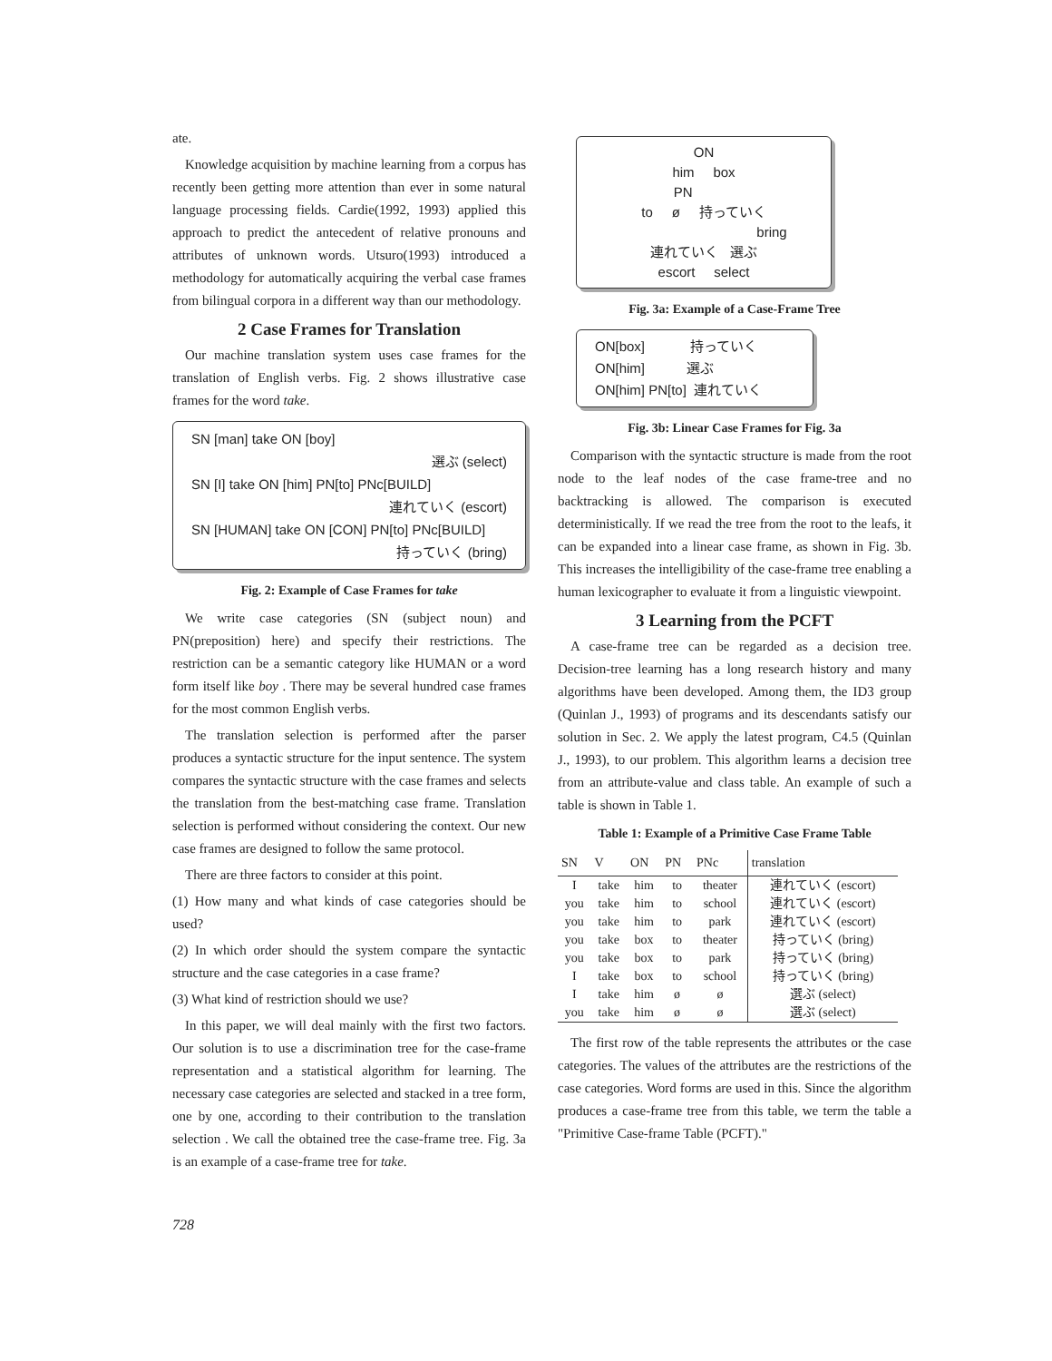ate.
Knowledge acquisition by machine learning from a corpus has recently been getting more attention than ever in some natural language processing fields. Cardie(1992, 1993) applied this approach to predict the antecedent of relative pronouns and attributes of unknown words. Utsuro(1993) introduced a methodology for automatically acquiring the verbal case frames from bilingual corpora in a different way than our methodology.
2 Case Frames for Translation
Our machine translation system uses case frames for the translation of English verbs. Fig. 2 shows illustrative case frames for the word take.
SN [man] take ON [boy]
選ぶ (select)
SN [I] take ON [him] PN[to] PNc[BUILD]
連れていく (escort)
SN [HUMAN] take ON [CON] PN[to] PNc[BUILD]
持っていく (bring)
Fig. 2: Example of Case Frames for take
We write case categories (SN (subject noun) and PN(preposition) here) and specify their restrictions. The restriction can be a semantic category like HUMAN or a word form itself like boy . There may be several hundred case frames for the most common English verbs.
The translation selection is performed after the parser produces a syntactic structure for the input sentence. The system compares the syntactic structure with the case frames and selects the translation from the best-matching case frame. Translation selection is performed without considering the context. Our new case frames are designed to follow the same protocol.
There are three factors to consider at this point.
(1) How many and what kinds of case categories should be used?
(2) In which order should the system compare the syntactic structure and the case categories in a case frame?
(3) What kind of restriction should we use?
In this paper, we will deal mainly with the first two factors. Our solution is to use a discrimination tree for the case-frame representation and a statistical algorithm for learning. The necessary case categories are selected and stacked in a tree form, one by one, according to their contribution to the translation selection . We call the obtained tree the case-frame tree. Fig. 3a is an example of a case-frame tree for take.
ON
him box
PN
to ø 持っていく
bring
連れていく 選ぶ
escort select
Fig. 3a: Example of a Case-Frame Tree
ON[box] 持っていく
ON[him] 選ぶ
ON[him] PN[to] 連れていく
Fig. 3b: Linear Case Frames for Fig. 3a
Comparison with the syntactic structure is made from the root node to the leaf nodes of the case frame-tree and no backtracking is allowed. The comparison is executed deterministically. If we read the tree from the root to the leafs, it can be expanded into a linear case frame, as shown in Fig. 3b. This increases the intelligibility of the case-frame tree enabling a human lexicographer to evaluate it from a linguistic viewpoint.
3 Learning from the PCFT
A case-frame tree can be regarded as a decision tree. Decision-tree learning has a long research history and many algorithms have been developed. Among them, the ID3 group (Quinlan J., 1993) of programs and its descendants satisfy our solution in Sec. 2. We apply the latest program, C4.5 (Quinlan J., 1993), to our problem. This algorithm learns a decision tree from an attribute-value and class table. An example of such a table is shown in Table 1.
Table 1: Example of a Primitive Case Frame Table
| SN | V | ON | PN | PNc | translation |
| --- | --- | --- | --- | --- | --- |
| I | take | him | to | theater | 連れていく (escort) |
| you | take | him | to | school | 連れていく (escort) |
| you | take | him | to | park | 連れていく (escort) |
| you | take | box | to | theater | 持っていく (bring) |
| you | take | box | to | park | 持っていく (bring) |
| I | take | box | to | school | 持っていく (bring) |
| I | take | him | ø | ø | 選ぶ (select) |
| you | take | him | ø | ø | 選ぶ (select) |
The first row of the table represents the attributes or the case categories. The values of the attributes are the restrictions of the case categories. Word forms are used in this. Since the algorithm produces a case-frame tree from this table, we term the table a "Primitive Case-frame Table (PCFT)."
728